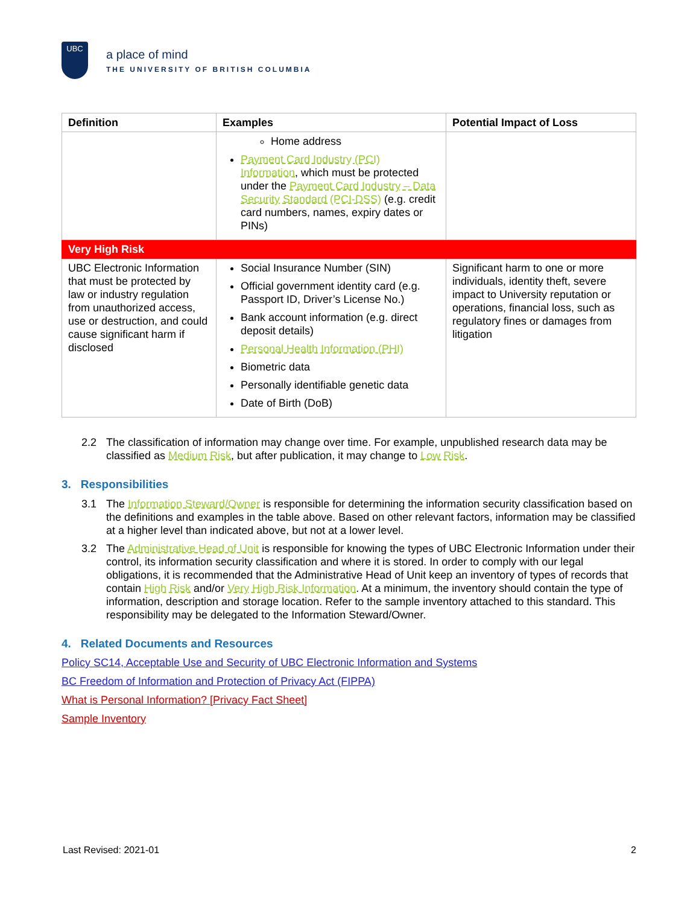UBC
a place of mind
THE UNIVERSITY OF BRITISH COLUMBIA
| Definition | Examples | Potential Impact of Loss |
| --- | --- | --- |
| | Home address Payment Card Industry (PCI) Information , which must be protected under the Payment Card Industry – Data Security Standard (PCI-DSS) (e.g. credit card numbers, names, expiry dates or PINs) | |
| Very High Risk | | |
| UBC Electronic Information that must be protected by law or industry regulation from unauthorized access, use or destruction, and could cause significant harm if disclosed | Social Insurance Number (SIN) Official government identity card (e.g. Passport ID, Driver’s License No.) Bank account information (e.g. direct deposit details) Personal Health Information (PHI) Biometric data Personally identifiable genetic data Date of Birth (DoB) | Significant harm to one or more individuals, identity theft, severe impact to University reputation or operations, financial loss, such as regulatory fines or damages from litigation |
2.2 The classification of information may change over time. For example, unpublished research data may be classified as Medium Risk, but after publication, it may change to Low Risk.
3. Responsibilities
3.1 The Information Steward/Owner is responsible for determining the information security classification based on the definitions and examples in the table above. Based on other relevant factors, information may be classified at a higher level than indicated above, but not at a lower level.
3.2 The Administrative Head of Unit is responsible for knowing the types of UBC Electronic Information under their control, its information security classification and where it is stored. In order to comply with our legal obligations, it is recommended that the Administrative Head of Unit keep an inventory of types of records that contain High Risk and/or Very High Risk Information. At a minimum, the inventory should contain the type of information, description and storage location. Refer to the sample inventory attached to this standard. This responsibility may be delegated to the Information Steward/Owner.
4. Related Documents and Resources
Policy SC14, Acceptable Use and Security of UBC Electronic Information and Systems
BC Freedom of Information and Protection of Privacy Act (FIPPA)
What is Personal Information? [Privacy Fact Sheet]
Sample Inventory
Last Revised: 2021-01 2